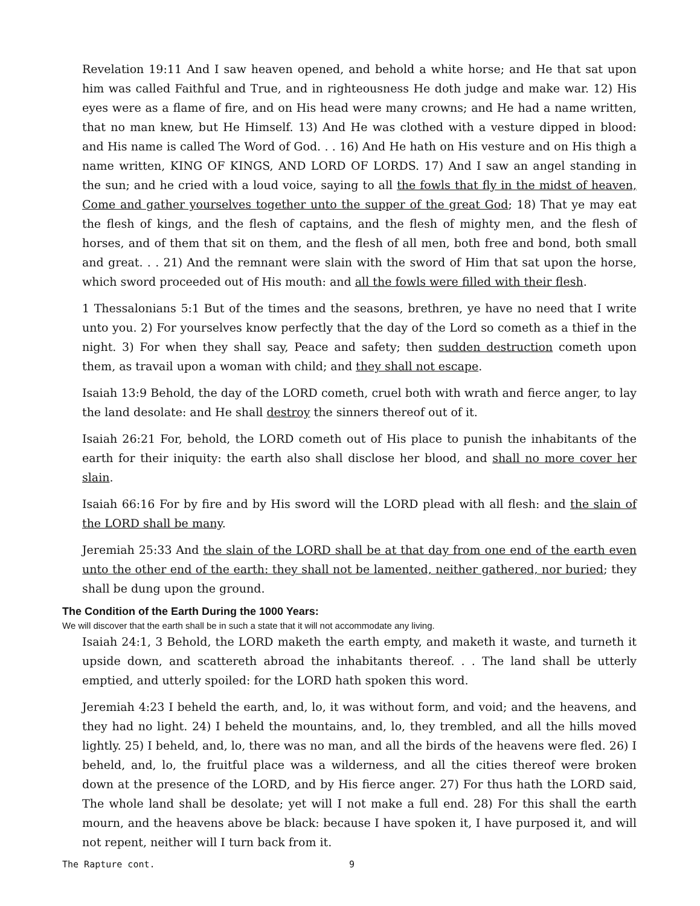Revelation 19:11 And I saw heaven opened, and behold a white horse; and He that sat upon him was called Faithful and True, and in righteousness He doth judge and make war. 12) His eyes were as a flame of fire, and on His head were many crowns; and He had a name written, that no man knew, but He Himself. 13) And He was clothed with a vesture dipped in blood: and His name is called The Word of God. . . 16) And He hath on His vesture and on His thigh a name written, KING OF KINGS, AND LORD OF LORDS. 17) And I saw an angel standing in the sun; and he cried with a loud voice, saying to all the fowls that fly in the midst of heaven, Come and gather yourselves together unto the supper of the great God; 18) That ye may eat the flesh of kings, and the flesh of captains, and the flesh of mighty men, and the flesh of horses, and of them that sit on them, and the flesh of all men, both free and bond, both small and great. . . 21) And the remnant were slain with the sword of Him that sat upon the horse, which sword proceeded out of His mouth: and all the fowls were filled with their flesh.
1 Thessalonians 5:1 But of the times and the seasons, brethren, ye have no need that I write unto you. 2) For yourselves know perfectly that the day of the Lord so cometh as a thief in the night. 3) For when they shall say, Peace and safety; then sudden destruction cometh upon them, as travail upon a woman with child; and they shall not escape.
Isaiah 13:9 Behold, the day of the LORD cometh, cruel both with wrath and fierce anger, to lay the land desolate: and He shall destroy the sinners thereof out of it.
Isaiah 26:21 For, behold, the LORD cometh out of His place to punish the inhabitants of the earth for their iniquity: the earth also shall disclose her blood, and shall no more cover her slain.
Isaiah 66:16 For by fire and by His sword will the LORD plead with all flesh: and the slain of the LORD shall be many.
Jeremiah 25:33 And the slain of the LORD shall be at that day from one end of the earth even unto the other end of the earth: they shall not be lamented, neither gathered, nor buried; they shall be dung upon the ground.
The Condition of the Earth During the 1000 Years:
We will discover that the earth shall be in such a state that it will not accommodate any living.
Isaiah 24:1, 3 Behold, the LORD maketh the earth empty, and maketh it waste, and turneth it upside down, and scattereth abroad the inhabitants thereof. . . The land shall be utterly emptied, and utterly spoiled: for the LORD hath spoken this word.
Jeremiah 4:23 I beheld the earth, and, lo, it was without form, and void; and the heavens, and they had no light. 24) I beheld the mountains, and, lo, they trembled, and all the hills moved lightly. 25) I beheld, and, lo, there was no man, and all the birds of the heavens were fled. 26) I beheld, and, lo, the fruitful place was a wilderness, and all the cities thereof were broken down at the presence of the LORD, and by His fierce anger. 27) For thus hath the LORD said, The whole land shall be desolate; yet will I not make a full end. 28) For this shall the earth mourn, and the heavens above be black: because I have spoken it, I have purposed it, and will not repent, neither will I turn back from it.
The Rapture cont. 9